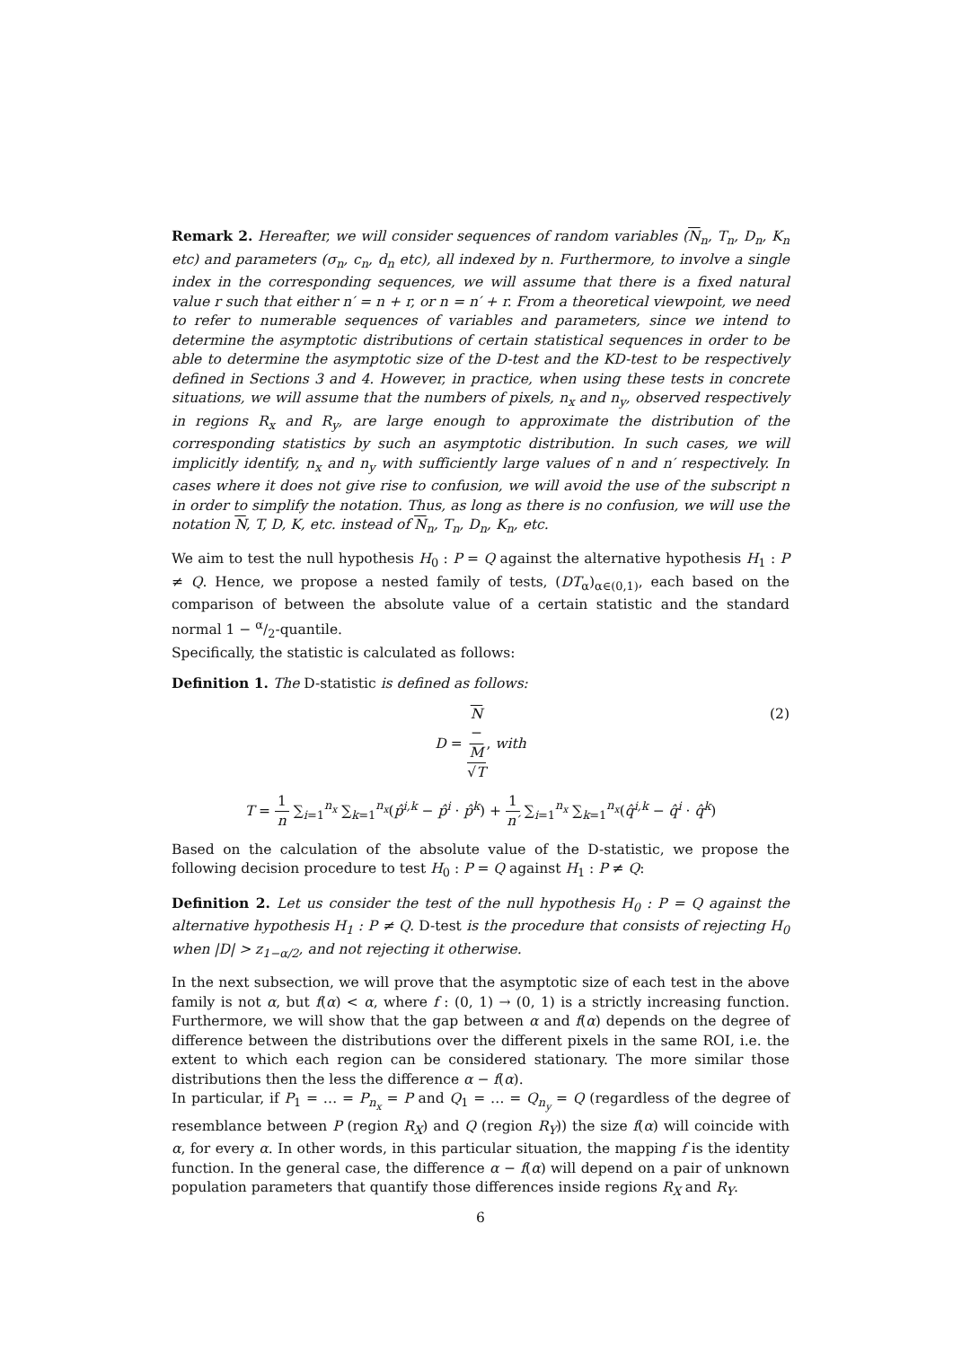Remark 2. Hereafter, we will consider sequences of random variables (N<sub>n</sub>, T<sub>n</sub>, D<sub>n</sub>, K<sub>n</sub> etc) and parameters (σ<sub>n</sub>, c<sub>n</sub>, d<sub>n</sub> etc), all indexed by n. Furthermore, to involve a single index in the corresponding sequences, we will assume that there is a fixed natural value r such that either n′ = n + r, or n = n′ + r. From a theoretical viewpoint, we need to refer to numerable sequences of variables and parameters, since we intend to determine the asymptotic distributions of certain statistical sequences in order to be able to determine the asymptotic size of the D-test and the KD-test to be respectively defined in Sections 3 and 4. However, in practice, when using these tests in concrete situations, we will assume that the numbers of pixels, n<sub>x</sub> and n<sub>y</sub>, observed respectively in regions R<sub>x</sub> and R<sub>y</sub>, are large enough to approximate the distribution of the corresponding statistics by such an asymptotic distribution. In such cases, we will implicitly identify, n<sub>x</sub> and n<sub>y</sub> with sufficiently large values of n and n′ respectively. In cases where it does not give rise to confusion, we will avoid the use of the subscript n in order to simplify the notation. Thus, as long as there is no confusion, we will use the notation N, T, D, K, etc. instead of N<sub>n</sub>, T<sub>n</sub>, D<sub>n</sub>, K<sub>n</sub>, etc.
We aim to test the null hypothesis H<sub>0</sub> : P = Q against the alternative hypothesis H<sub>1</sub> : P ≠ Q. Hence, we propose a nested family of tests, (DT<sub>α</sub>)<sub>α∈(0,1)</sub>, each based on the comparison of between the absolute value of a certain statistic and the standard normal 1 − α/2-quantile.
Specifically, the statistic is calculated as follows:
Definition 1. The D-statistic is defined as follows:
D = N
−
M √T, with
(2)
T = 1 n ∑<sub>i=1</sub><sup>n<sub>x</sub></sup> ∑<sub>k=1</sub><sup>n<sub>x</sub></sup>(p̂<sup>i,k</sup> − p̂<sup>i</sup> · p̂<sup>k</sup>) + 1 n′ ∑<sub>i=1</sub><sup>n<sub>x</sub></sup> ∑<sub>k=1</sub><sup>n<sub>x</sub></sup>(q̂<sup>i,k</sup> − q̂<sup>i</sup> · q̂<sup>k</sup>)
Based on the calculation of the absolute value of the D-statistic, we propose the following decision procedure to test H<sub>0</sub> : P = Q against H<sub>1</sub> : P ≠ Q:
Definition 2. Let us consider the test of the null hypothesis H<sub>0</sub> : P = Q against the alternative hypothesis H<sub>1</sub> : P ≠ Q. D-test is the procedure that consists of rejecting H<sub>0</sub> when |D| > z<sub>1−α/2</sub>, and not rejecting it otherwise.
In the next subsection, we will prove that the asymptotic size of each test in the above family is not α, but f(α) < α, where f : (0, 1) → (0, 1) is a strictly increasing function. Furthermore, we will show that the gap between α and f(α) depends on the degree of difference between the distributions over the different pixels in the same ROI, i.e. the extent to which each region can be considered stationary. The more similar those distributions then the less the difference α − f(α).
In particular, if P<sub>1</sub> = … = P<sub>n<sub>x</sub></sub> = P and Q<sub>1</sub> = … = Q<sub>n<sub>y</sub></sub> = Q (regardless of the degree of resemblance between P (region R<sub>X</sub>) and Q (region R<sub>Y</sub>)) the size f(α) will coincide with α, for every α. In other words, in this particular situation, the mapping f is the identity function. In the general case, the difference α − f(α) will depend on a pair of unknown population parameters that quantify those differences inside regions R<sub>X</sub> and R<sub>Y</sub>.
6